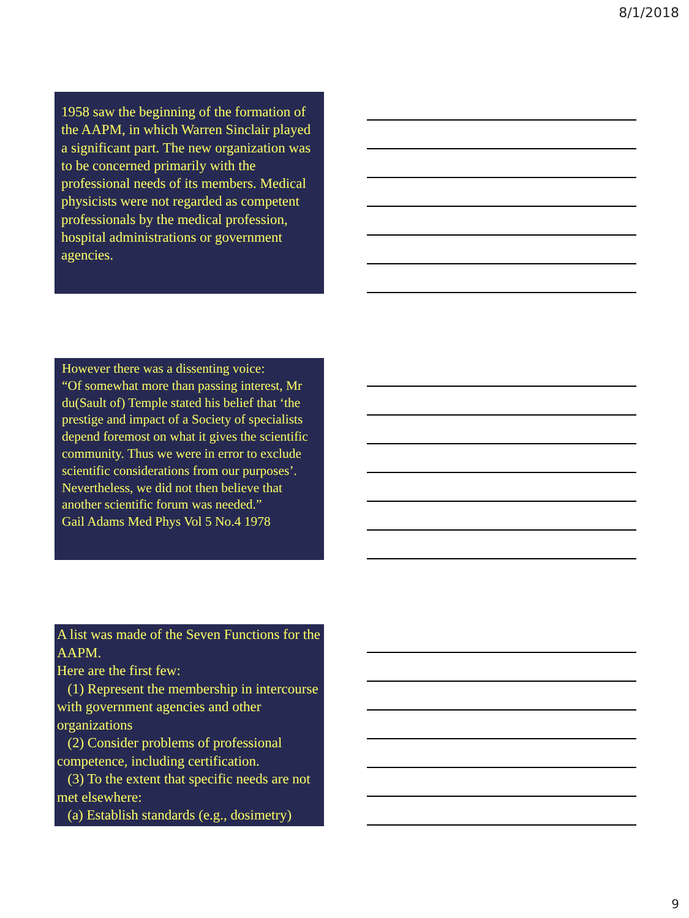8/1/2018
1958 saw the beginning of the formation of the AAPM, in which Warren Sinclair played a significant part. The new organization was to be concerned primarily with the professional needs of its members. Medical physicists were not regarded as competent professionals by the medical profession, hospital administrations or government agencies.
However there was a dissenting voice:
“Of somewhat more than passing interest, Mr du(Sault of) Temple stated his belief that ‘the prestige and impact of a Society of specialists depend foremost on what it gives the scientific community. Thus we were in error to exclude scientific considerations from our purposes’. Nevertheless, we did not then believe that another scientific forum was needed.”
Gail Adams Med Phys Vol 5 No.4 1978
A list was made of the Seven Functions for the AAPM.
Here are the first few:
(1) Represent the membership in intercourse with government agencies and other organizations
(2) Consider problems of professional competence, including certification.
(3) To the extent that specific needs are not met elsewhere:
(a) Establish standards (e.g., dosimetry)
9